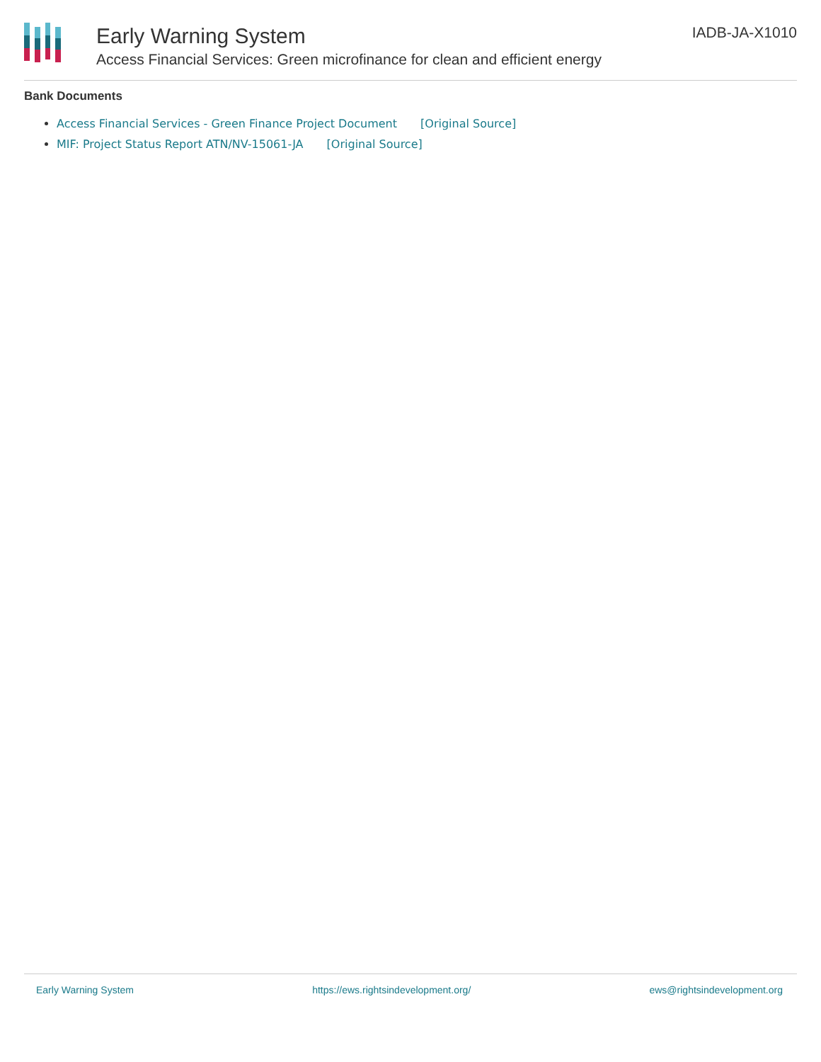Early Warning System
Access Financial Services: Green microfinance for clean and efficient energy
IADB-JA-X1010
Bank Documents
Access Financial Services - Green Finance Project Document [Original Source]
MIF: Project Status Report ATN/NV-15061-JA [Original Source]
Early Warning System https://ews.rightsindevelopment.org/ ews@rightsindevelopment.org